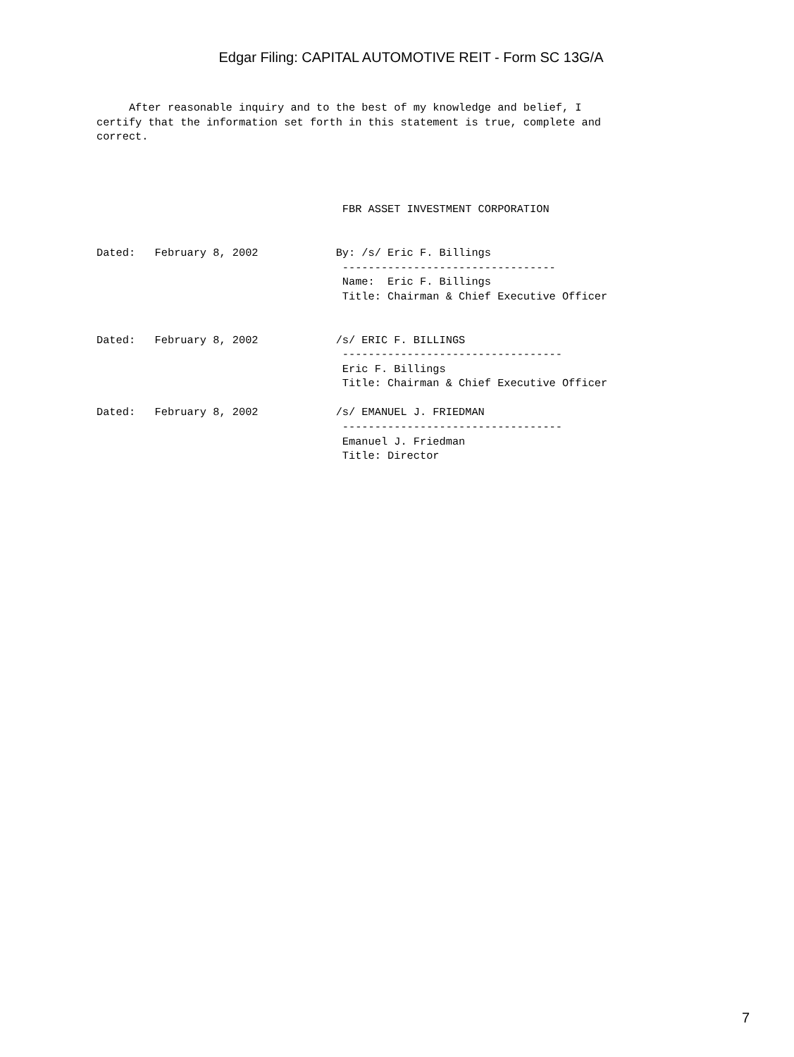Edgar Filing: CAPITAL AUTOMOTIVE REIT - Form SC 13G/A
     After reasonable inquiry and to the best of my knowledge and belief, I
certify that the information set forth in this statement is true, complete and
correct.




                                      FBR ASSET INVESTMENT CORPORATION


Dated:   February 8, 2002            By: /s/ Eric F. Billings
                                      ---------------------------------
                                      Name:  Eric F. Billings
                                      Title: Chairman & Chief Executive Officer


Dated:   February 8, 2002            /s/ ERIC F. BILLINGS
                                      ----------------------------------
                                      Eric F. Billings
                                      Title: Chairman & Chief Executive Officer

Dated:   February 8, 2002            /s/ EMANUEL J. FRIEDMAN
                                      ----------------------------------
                                      Emanuel J. Friedman
                                      Title: Director
7